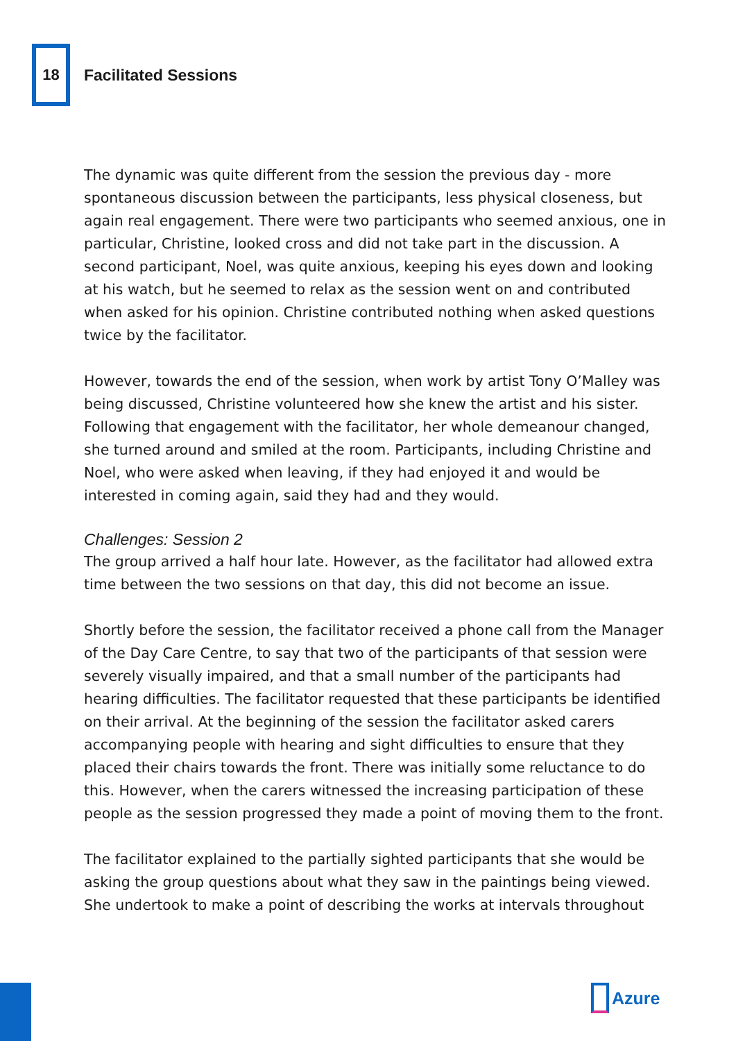18
Facilitated Sessions
The dynamic was quite different from the session the previous day - more spontaneous discussion between the participants, less physical closeness, but again real engagement. There were two participants who seemed anxious, one in particular, Christine, looked cross and did not take part in the discussion. A second participant, Noel, was quite anxious, keeping his eyes down and looking at his watch, but he seemed to relax as the session went on and contributed when asked for his opinion. Christine contributed nothing when asked questions twice by the facilitator.
However, towards the end of the session, when work by artist Tony O’Malley was being discussed, Christine volunteered how she knew the artist and his sister. Following that engagement with the facilitator, her whole demeanour changed, she turned around and smiled at the room. Participants, including Christine and Noel, who were asked when leaving, if they had enjoyed it and would be interested in coming again, said they had and they would.
Challenges: Session 2
The group arrived a half hour late. However, as the facilitator had allowed extra time between the two sessions on that day, this did not become an issue.
Shortly before the session, the facilitator received a phone call from the Manager of the Day Care Centre, to say that two of the participants of that session were severely visually impaired, and that a small number of the participants had hearing difficulties. The facilitator requested that these participants be identified on their arrival. At the beginning of the session the facilitator asked carers accompanying people with hearing and sight difficulties to ensure that they placed their chairs towards the front. There was initially some reluctance to do this. However, when the carers witnessed the increasing participation of these people as the session progressed they made a point of moving them to the front.
The facilitator explained to the partially sighted participants that she would be asking the group questions about what they saw in the paintings being viewed. She undertook to make a point of describing the works at intervals throughout
Azure